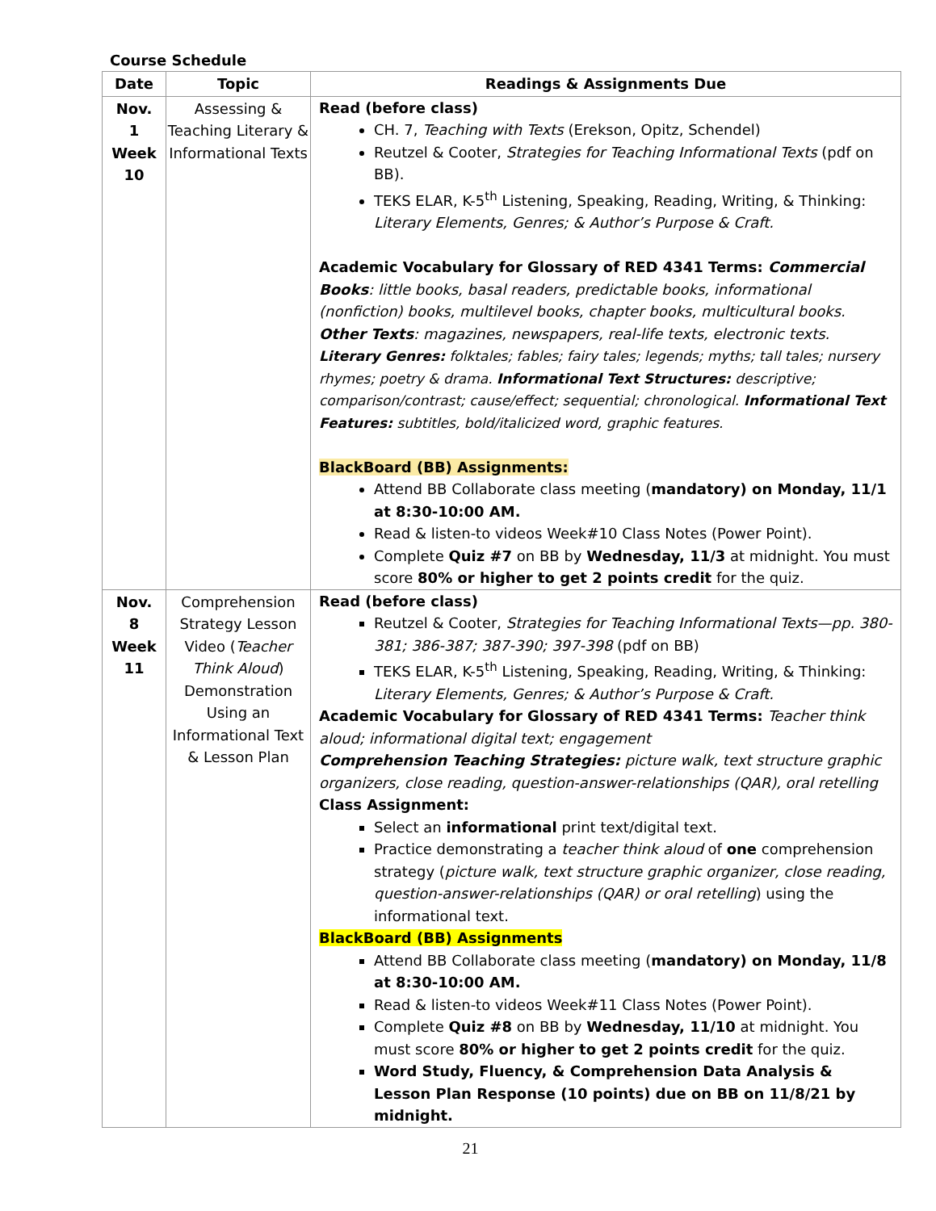Course Schedule
| Date | Topic | Readings & Assignments Due |
| --- | --- | --- |
| Nov. 1 Week 10 | Assessing & Teaching Literary & Informational Texts | Read (before class) CH. 7, Teaching with Texts (Erekson, Opitz, Schendel) Reutzel & Cooter, Strategies for Teaching Informational Texts (pdf on BB). TEKS ELAR, K-5<sup>th</sup> Listening, Speaking, Reading, Writing, & Thinking: Literary Elements, Genres; & Author’s Purpose & Craft. Academic Vocabulary for Glossary of RED 4341 Terms: Commercial Books : little books, basal readers, predictable books, informational (nonfiction) books, multilevel books, chapter books, multicultural books. Other Texts : magazines, newspapers, real-life texts, electronic texts. Literary Genres: folktales; fables; fairy tales; legends; myths; tall tales; nursery rhymes; poetry & drama. Informational Text Structures: descriptive; comparison/contrast; cause/effect; sequential; chronological. Informational Text Features: subtitles, bold/italicized word, graphic features. BlackBoard (BB) Assignments: Attend BB Collaborate class meeting ( mandatory) on Monday, 11/1 at 8:30-10:00 AM. Read & listen-to videos Week#10 Class Notes (Power Point). Complete Quiz #7 on BB by Wednesday, 11/3 at midnight. You must score 80% or higher to get 2 points credit for the quiz. |
| Nov. 8 Week 11 | Comprehension Strategy Lesson Video ( Teacher Think Aloud ) Demonstration Using an Informational Text & Lesson Plan | Read (before class) Reutzel & Cooter, Strategies for Teaching Informational Texts—pp. 380-381; 386-387; 387-390; 397-398 (pdf on BB) TEKS ELAR, K-5<sup>th</sup> Listening, Speaking, Reading, Writing, & Thinking: Literary Elements, Genres; & Author’s Purpose & Craft. Academic Vocabulary for Glossary of RED 4341 Terms: Teacher think aloud; informational digital text; engagement Comprehension Teaching Strategies: picture walk, text structure graphic organizers, close reading, question-answer-relationships (QAR), oral retelling Class Assignment: Select an informational print text/digital text. Practice demonstrating a teacher think aloud of one comprehension strategy ( picture walk, text structure graphic organizer, close reading, question-answer-relationships (QAR) or oral retelling ) using the informational text. BlackBoard (BB) Assignments Attend BB Collaborate class meeting ( mandatory) on Monday, 11/8 at 8:30-10:00 AM. Read & listen-to videos Week#11 Class Notes (Power Point). Complete Quiz #8 on BB by Wednesday, 11/10 at midnight. You must score 80% or higher to get 2 points credit for the quiz. Word Study, Fluency, & Comprehension Data Analysis & Lesson Plan Response (10 points) due on BB on 11/8/21 by midnight. |
21